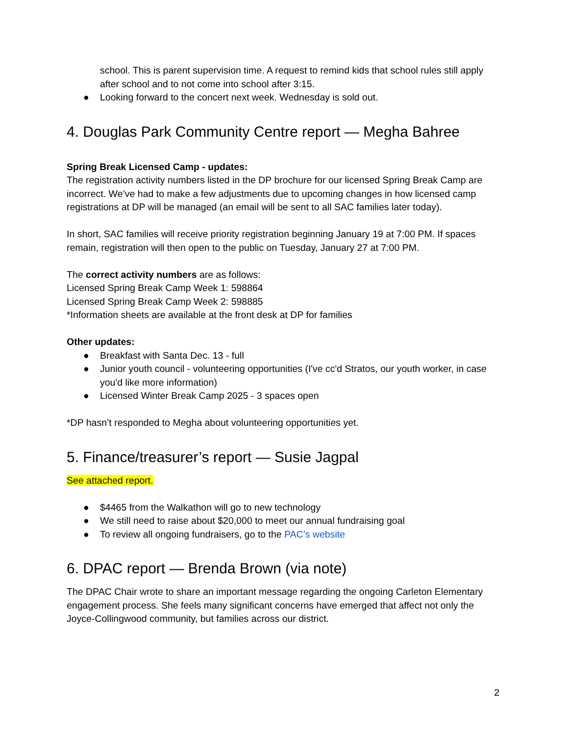school. This is parent supervision time. A request to remind kids that school rules still apply after school and to not come into school after 3:15.
● Looking forward to the concert next week. Wednesday is sold out.
4. Douglas Park Community Centre report — Megha Bahree
Spring Break Licensed Camp - updates:
The registration activity numbers listed in the DP brochure for our licensed Spring Break Camp are incorrect. We’ve had to make a few adjustments due to upcoming changes in how licensed camp registrations at DP will be managed (an email will be sent to all SAC families later today).
In short, SAC families will receive priority registration beginning January 19 at 7:00 PM. If spaces remain, registration will then open to the public on Tuesday, January 27 at 7:00 PM.
The correct activity numbers are as follows:
Licensed Spring Break Camp Week 1: 598864
Licensed Spring Break Camp Week 2: 598885
*Information sheets are available at the front desk at DP for families
Other updates:
● Breakfast with Santa Dec. 13 - full
● Junior youth council - volunteering opportunities (I've cc'd Stratos, our youth worker, in case you'd like more information)
● Licensed Winter Break Camp 2025 - 3 spaces open
*DP hasn’t responded to Megha about volunteering opportunities yet.
5. Finance/treasurer’s report — Susie Jagpal
See attached report.
● $4465 from the Walkathon will go to new technology
● We still need to raise about $20,000 to meet our annual fundraising goal
● To review all ongoing fundraisers, go to the PAC’s website
6. DPAC report — Brenda Brown (via note)
The DPAC Chair wrote to share an important message regarding the ongoing Carleton Elementary engagement process. She feels many significant concerns have emerged that affect not only the Joyce-Collingwood community, but families across our district.
2